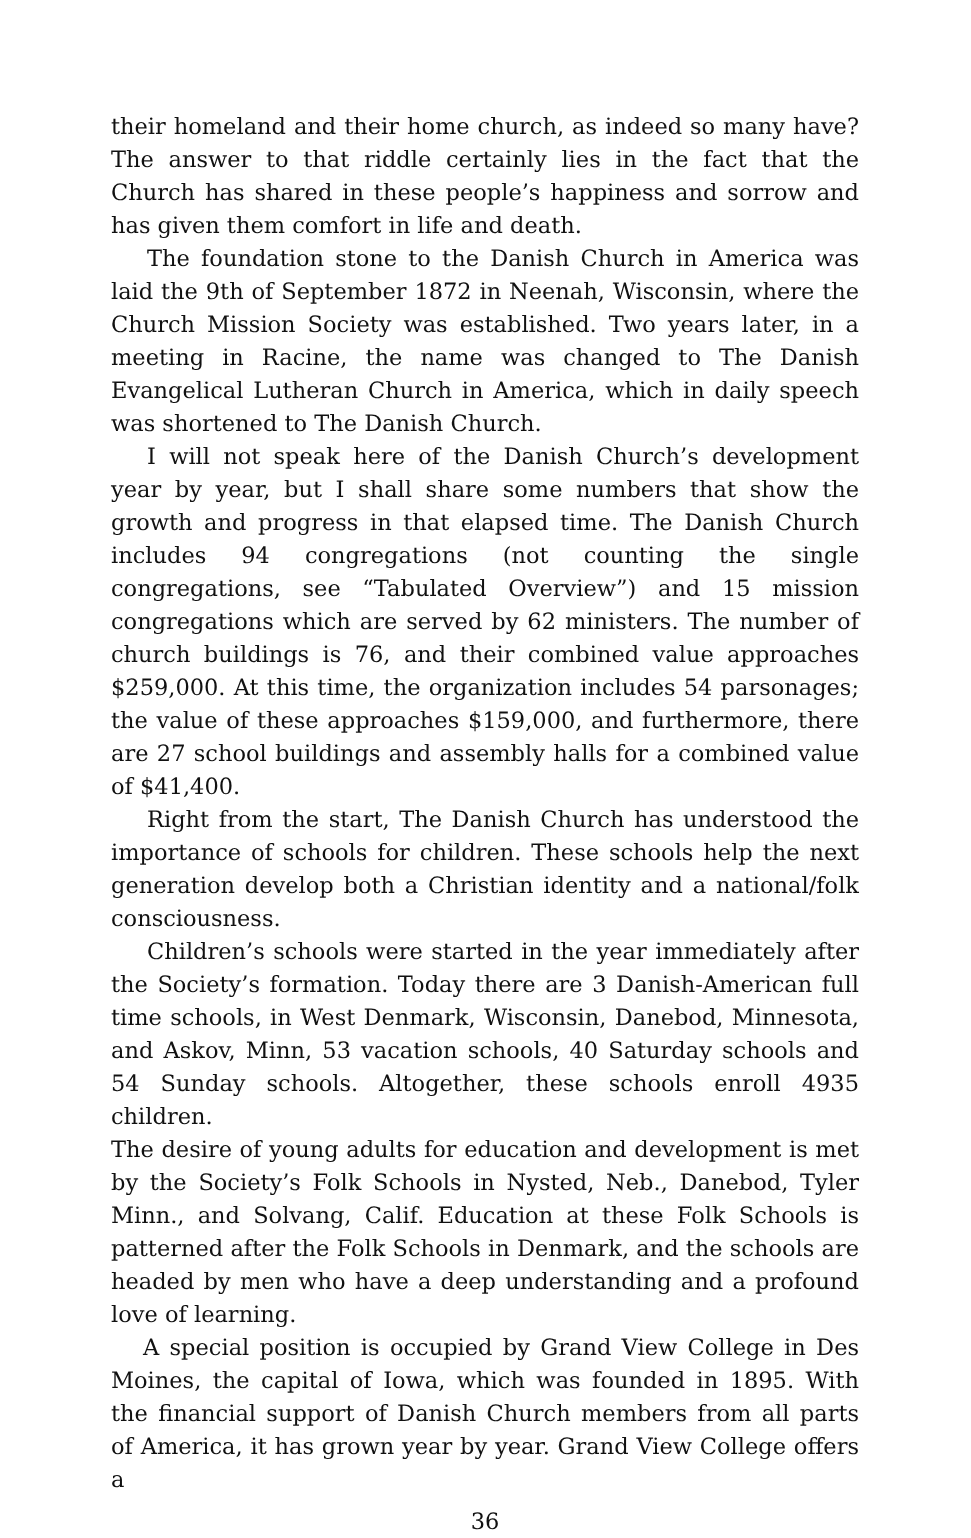their homeland and their home church, as indeed so many have? The answer to that riddle certainly lies in the fact that the Church has shared in these people’s happiness and sorrow and has given them comfort in life and death.
The foundation stone to the Danish Church in America was laid the 9th of September 1872 in Neenah, Wisconsin, where the Church Mission Society was established. Two years later, in a meeting in Racine, the name was changed to The Danish Evangelical Lutheran Church in America, which in daily speech was shortened to The Danish Church.
I will not speak here of the Danish Church’s development year by year, but I shall share some numbers that show the growth and progress in that elapsed time. The Danish Church includes 94 congregations (not counting the single congregations, see “Tabulated Overview”) and 15 mission congregations which are served by 62 ministers. The number of church buildings is 76, and their combined value approaches $259,000. At this time, the organization includes 54 parsonages; the value of these approaches $159,000, and furthermore, there are 27 school buildings and assembly halls for a combined value of $41,400.
Right from the start, The Danish Church has understood the importance of schools for children. These schools help the next generation develop both a Christian identity and a national/folk consciousness.
Children’s schools were started in the year immediately after the Society’s formation. Today there are 3 Danish-American full time schools, in West Denmark, Wisconsin, Danebod, Minnesota, and Askov, Minn, 53 vacation schools, 40 Saturday schools and 54 Sunday schools. Altogether, these schools enroll 4935 children.
The desire of young adults for education and development is met by the Society’s Folk Schools in Nysted, Neb., Danebod, Tyler Minn., and Solvang, Calif. Education at these Folk Schools is patterned after the Folk Schools in Denmark, and the schools are headed by men who have a deep understanding and a profound love of learning.
A special position is occupied by Grand View College in Des Moines, the capital of Iowa, which was founded in 1895. With the financial support of Danish Church members from all parts of America, it has grown year by year. Grand View College offers a
36